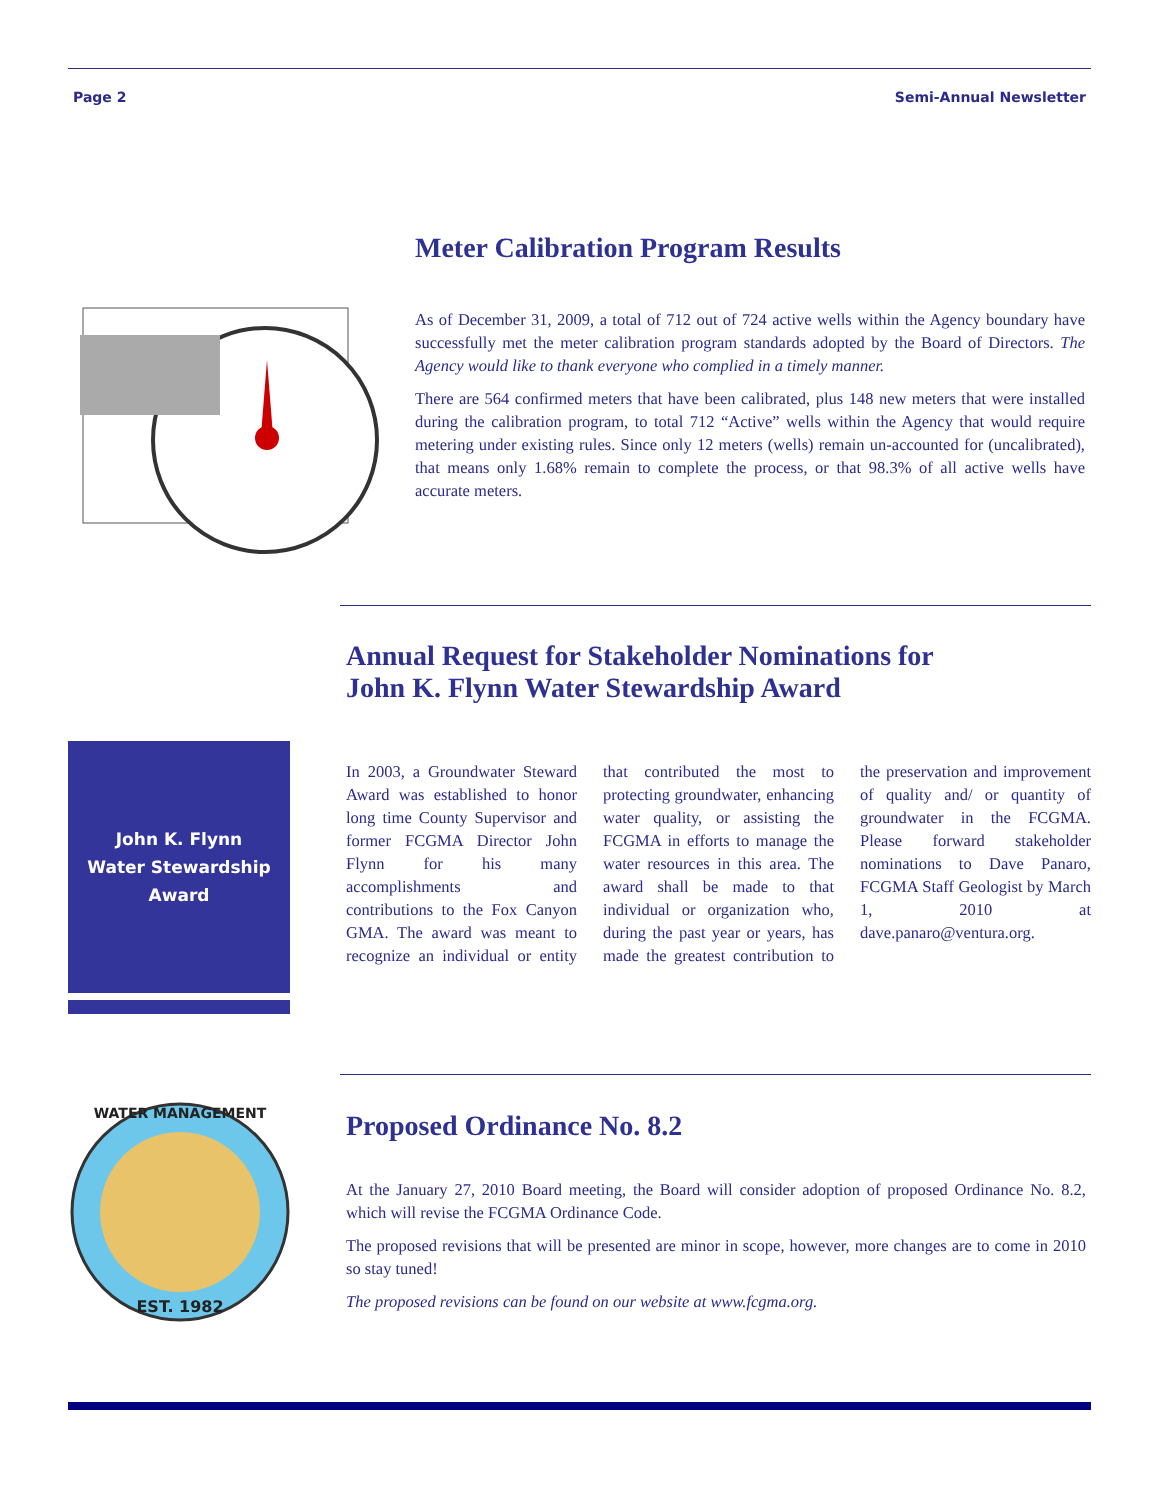Page 2 Semi-Annual Newsletter
Meter Calibration Program Results
As of December 31, 2009, a total of 712 out of 724 active wells within the Agency boundary have successfully met the meter calibration program standards adopted by the Board of Directors. The Agency would like to thank everyone who complied in a timely manner.
There are 564 confirmed meters that have been calibrated, plus 148 new meters that were installed during the calibration program, to total 712 “Active” wells within the Agency that would require metering under existing rules. Since only 12 meters (wells) remain un-accounted for (uncalibrated), that means only 1.68% remain to complete the process, or that 98.3% of all active wells have accurate meters.
John K. Flynn
Water Stewardship
Award
Annual Request for Stakeholder Nominations for
John K. Flynn Water Stewardship Award
In 2003, a Groundwater Steward Award was established to honor long time County Supervisor and former FCGMA Director John Flynn for his many accomplishments and contributions to the Fox Canyon GMA. The award was meant to recognize an individual or entity that contributed the most to protecting groundwater, enhancing water quality, or assisting the FCGMA in efforts to manage the water resources in this area. The award shall be made to that individual or organization who, during the past year or years, has made the greatest contribution to the preservation and improvement of quality and/ or quantity of groundwater in the FCGMA. Please forward stakeholder nominations to Dave Panaro, FCGMA Staff Geologist by March 1, 2010 at dave.panaro@ventura.org.
WATER MANAGEMENT
EST. 1982
Proposed Ordinance No. 8.2
At the January 27, 2010 Board meeting, the Board will consider adoption of proposed Ordinance No. 8.2, which will revise the FCGMA Ordinance Code.
The proposed revisions that will be presented are minor in scope, however, more changes are to come in 2010 so stay tuned!
The proposed revisions can be found on our website at www.fcgma.org.